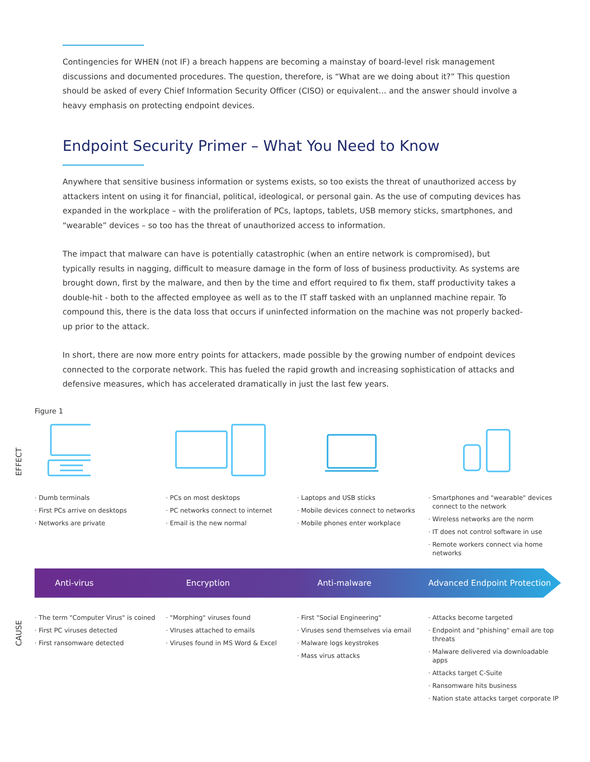Contingencies for WHEN (not IF) a breach happens are becoming a mainstay of board-level risk management discussions and documented procedures. The question, therefore, is “What are we doing about it?” This question should be asked of every Chief Information Security Officer (CISO) or equivalent… and the answer should involve a heavy emphasis on protecting endpoint devices.
Endpoint Security Primer – What You Need to Know
Anywhere that sensitive business information or systems exists, so too exists the threat of unauthorized access by attackers intent on using it for financial, political, ideological, or personal gain. As the use of computing devices has expanded in the workplace – with the proliferation of PCs, laptops, tablets, USB memory sticks, smartphones, and “wearable” devices – so too has the threat of unauthorized access to information.
The impact that malware can have is potentially catastrophic (when an entire network is compromised), but typically results in nagging, difficult to measure damage in the form of loss of business productivity. As systems are brought down, first by the malware, and then by the time and effort required to fix them, staff productivity takes a double-hit - both to the affected employee as well as to the IT staff tasked with an unplanned machine repair. To compound this, there is the data loss that occurs if uninfected information on the machine was not properly backed-up prior to the attack.
In short, there are now more entry points for attackers, made possible by the growing number of endpoint devices connected to the corporate network. This has fueled the rapid growth and increasing sophistication of attacks and defensive measures, which has accelerated dramatically in just the last few years.
Figure 1
EFFECT
· Dumb terminals
· First PCs arrive on desktops
· Networks are private
· PCs on most desktops
· PC networks connect to internet
· Email is the new normal
· Laptops and USB sticks
· Mobile devices connect to networks
· Mobile phones enter workplace
· Smartphones and "wearable" devices connect to the network
· Wireless networks are the norm
· IT does not control software in use
· Remote workers connect via home networks
Anti-virus Encryption Anti-malware Advanced Endpoint Protection
CAUSE
· The term "Computer Virus" is coined
· First PC viruses detected
· First ransomware detected
· "Morphing" viruses found
· VIruses attached to emails
· Viruses found in MS Word & Excel
· First "Social Engineering"
· Viruses send themselves via email
· Malware logs keystrokes
· Mass virus attacks
· Attacks become targeted
· Endpoint and "phishing" email are top threats
· Malware delivered via downloadable apps
· Attacks target C-Suite
· Ransomware hits business
· Nation state attacks target corporate IP